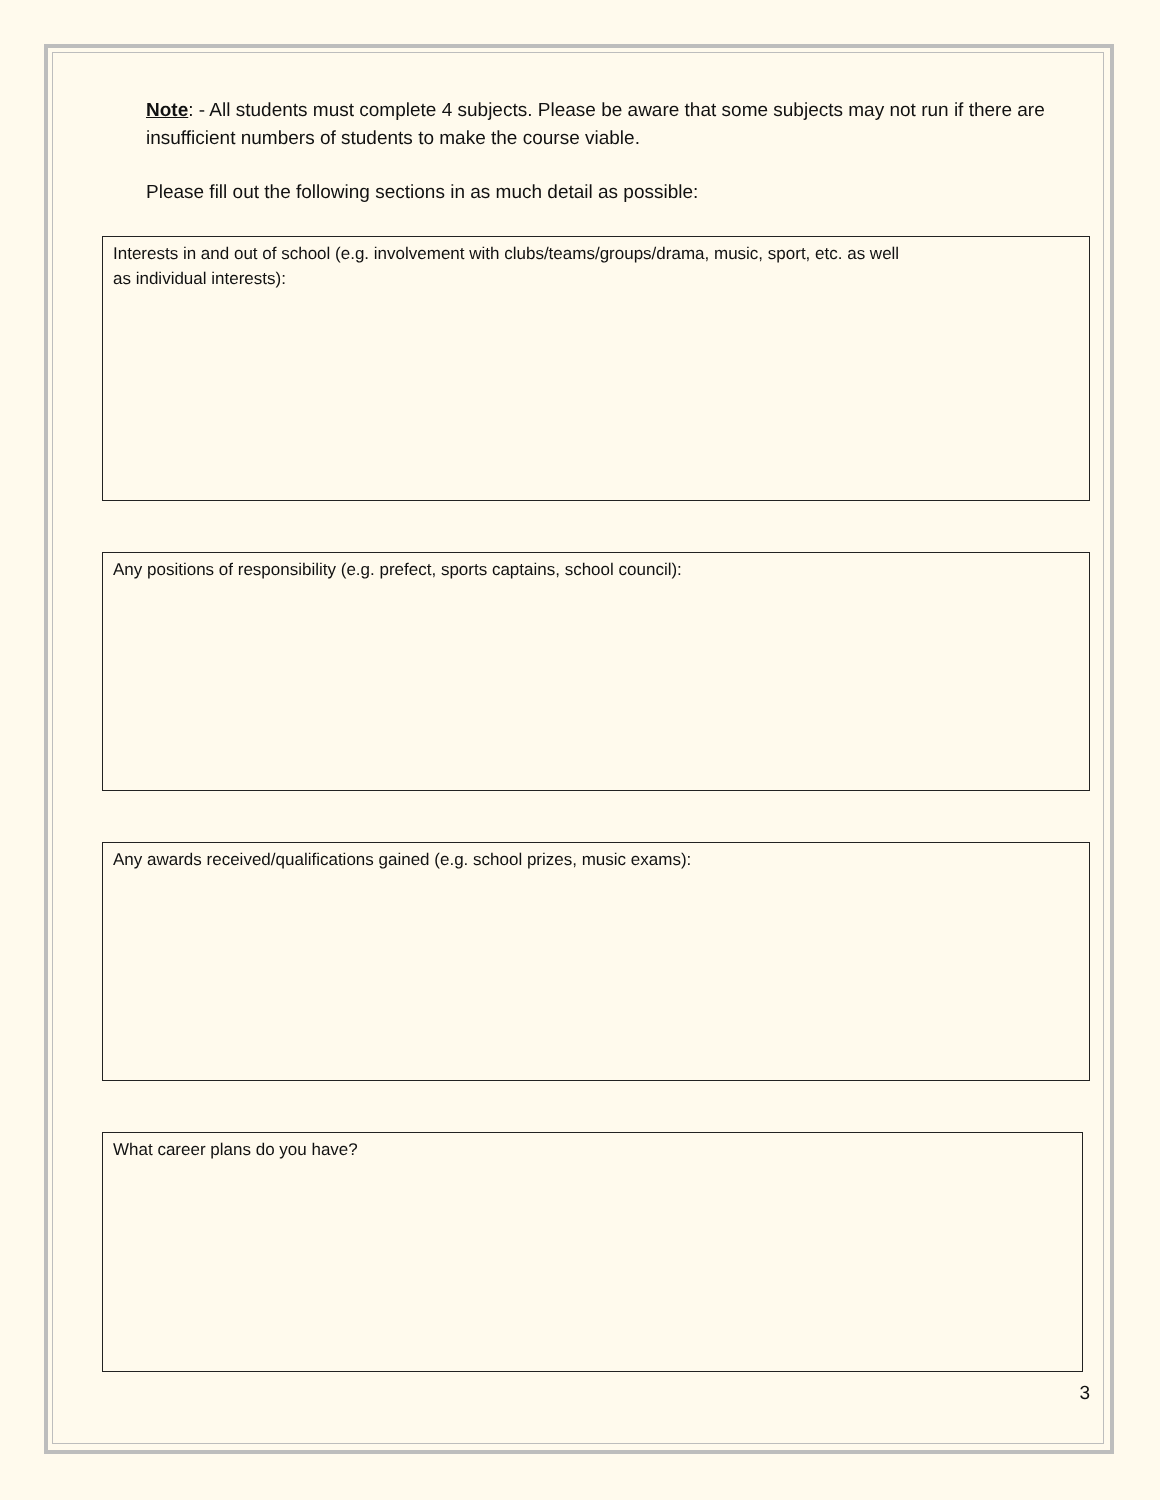Note: - All students must complete 4 subjects. Please be aware that some subjects may not run if there are insufficient numbers of students to make the course viable.
Please fill out the following sections in as much detail as possible:
Interests in and out of school (e.g. involvement with clubs/teams/groups/drama, music, sport, etc. as well
as individual interests):
Any positions of responsibility (e.g. prefect, sports captains, school council):
Any awards received/qualifications gained (e.g. school prizes, music exams):
What career plans do you have?
3